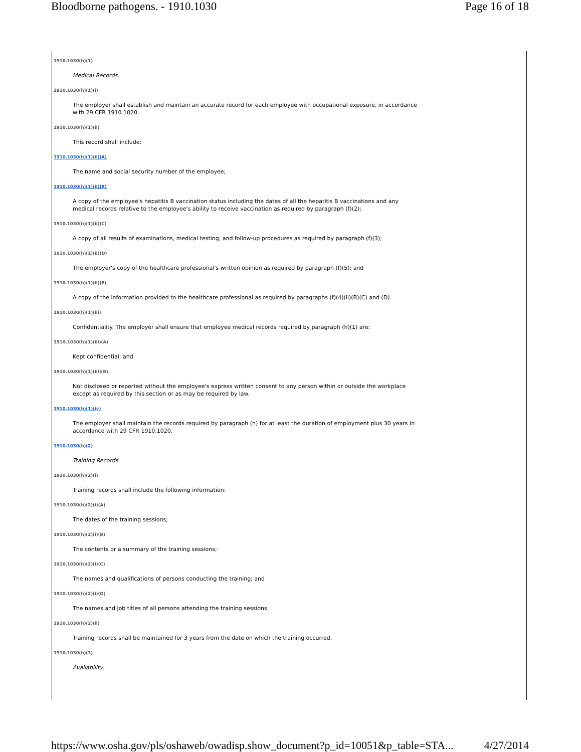Bloodborne pathogens. - 1910.1030 Page 16 of 18
1910.1030(h)(1)
Medical Records.
1910.1030(h)(1)(i)
The employer shall establish and maintain an accurate record for each employee with occupational exposure, in accordance with 29 CFR 1910.1020.
1910.1030(h)(1)(ii)
This record shall include:
1910.1030(h)(1)(ii)(A)
The name and social security number of the employee;
1910.1030(h)(1)(ii)(B)
A copy of the employee's hepatitis B vaccination status including the dates of all the hepatitis B vaccinations and any medical records relative to the employee's ability to receive vaccination as required by paragraph (f)(2);
1910.1030(h)(1)(ii)(C)
A copy of all results of examinations, medical testing, and follow-up procedures as required by paragraph (f)(3);
1910.1030(h)(1)(ii)(D)
The employer's copy of the healthcare professional's written opinion as required by paragraph (f)(5); and
1910.1030(h)(1)(ii)(E)
A copy of the information provided to the healthcare professional as required by paragraphs (f)(4)(ii)(B)(C) and (D).
1910.1030(h)(1)(iii)
Confidentiality. The employer shall ensure that employee medical records required by paragraph (h)(1) are:
1910.1030(h)(1)(iii)(A)
Kept confidential; and
1910.1030(h)(1)(iii)(B)
Not disclosed or reported without the employee's express written consent to any person within or outside the workplace except as required by this section or as may be required by law.
1910.1030(h)(1)(iv)
The employer shall maintain the records required by paragraph (h) for at least the duration of employment plus 30 years in accordance with 29 CFR 1910.1020.
1910.1030(h)(2)
Training Records.
1910.1030(h)(2)(i)
Training records shall include the following information:
1910.1030(h)(2)(i)(A)
The dates of the training sessions;
1910.1030(h)(2)(i)(B)
The contents or a summary of the training sessions;
1910.1030(h)(2)(i)(C)
The names and qualifications of persons conducting the training; and
1910.1030(h)(2)(i)(D)
The names and job titles of all persons attending the training sessions.
1910.1030(h)(2)(ii)
Training records shall be maintained for 3 years from the date on which the training occurred.
1910.1030(h)(3)
Availability.
https://www.osha.gov/pls/oshaweb/owadisp.show_document?p_id=10051&p_table=STA... 4/27/2014